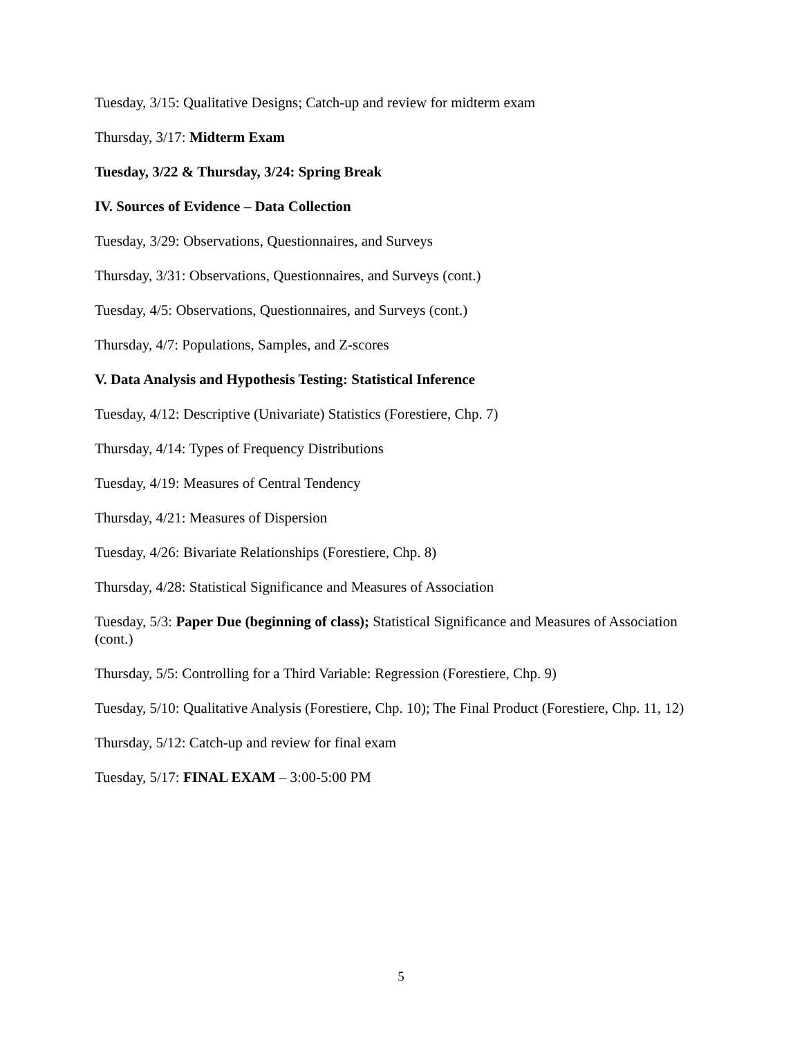Tuesday, 3/15: Qualitative Designs; Catch-up and review for midterm exam
Thursday, 3/17: Midterm Exam
Tuesday, 3/22 & Thursday, 3/24: Spring Break
IV. Sources of Evidence – Data Collection
Tuesday, 3/29: Observations, Questionnaires, and Surveys
Thursday, 3/31: Observations, Questionnaires, and Surveys (cont.)
Tuesday, 4/5: Observations, Questionnaires, and Surveys (cont.)
Thursday, 4/7: Populations, Samples, and Z-scores
V. Data Analysis and Hypothesis Testing: Statistical Inference
Tuesday, 4/12: Descriptive (Univariate) Statistics (Forestiere, Chp. 7)
Thursday, 4/14: Types of Frequency Distributions
Tuesday, 4/19: Measures of Central Tendency
Thursday, 4/21: Measures of Dispersion
Tuesday, 4/26: Bivariate Relationships (Forestiere, Chp. 8)
Thursday, 4/28: Statistical Significance and Measures of Association
Tuesday, 5/3: Paper Due (beginning of class); Statistical Significance and Measures of Association (cont.)
Thursday, 5/5: Controlling for a Third Variable: Regression (Forestiere, Chp. 9)
Tuesday, 5/10: Qualitative Analysis (Forestiere, Chp. 10); The Final Product (Forestiere, Chp. 11, 12)
Thursday, 5/12: Catch-up and review for final exam
Tuesday, 5/17: FINAL EXAM – 3:00-5:00 PM
5